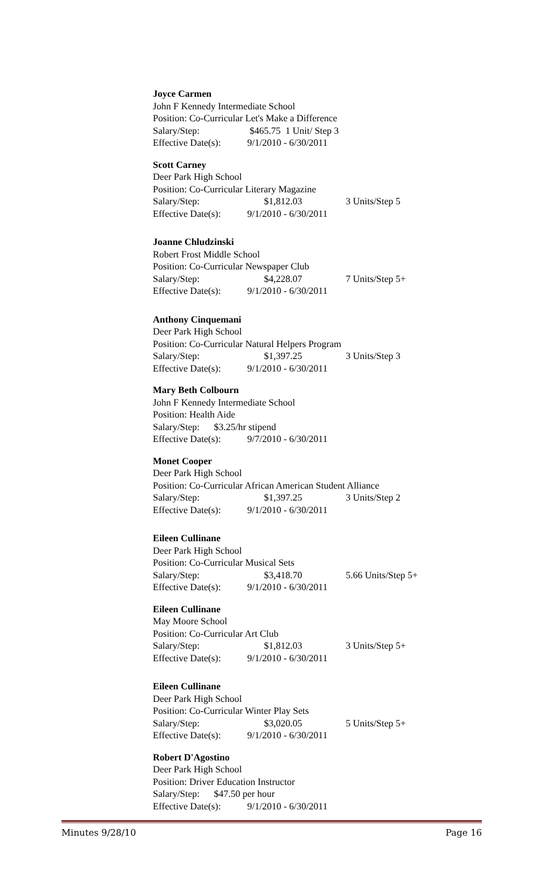Joyce Carmen
John F Kennedy Intermediate School
Position: Co-Curricular Let's Make a Difference
Salary/Step: $465.75 1 Unit/ Step 3
Effective Date(s): 9/1/2010 - 6/30/2011
Scott Carney
Deer Park High School
Position: Co-Curricular Literary Magazine
Salary/Step: $1,812.03 3 Units/Step 5
Effective Date(s): 9/1/2010 - 6/30/2011
Joanne Chludzinski
Robert Frost Middle School
Position: Co-Curricular Newspaper Club
Salary/Step: $4,228.07 7 Units/Step 5+
Effective Date(s): 9/1/2010 - 6/30/2011
Anthony Cinquemani
Deer Park High School
Position: Co-Curricular Natural Helpers Program
Salary/Step: $1,397.25 3 Units/Step 3
Effective Date(s): 9/1/2010 - 6/30/2011
Mary Beth Colbourn
John F Kennedy Intermediate School
Position: Health Aide
Salary/Step: $3.25/hr stipend
Effective Date(s): 9/7/2010 - 6/30/2011
Monet Cooper
Deer Park High School
Position: Co-Curricular African American Student Alliance
Salary/Step: $1,397.25 3 Units/Step 2
Effective Date(s): 9/1/2010 - 6/30/2011
Eileen Cullinane
Deer Park High School
Position: Co-Curricular Musical Sets
Salary/Step: $3,418.70 5.66 Units/Step 5+
Effective Date(s): 9/1/2010 - 6/30/2011
Eileen Cullinane
May Moore School
Position: Co-Curricular Art Club
Salary/Step: $1,812.03 3 Units/Step 5+
Effective Date(s): 9/1/2010 - 6/30/2011
Eileen Cullinane
Deer Park High School
Position: Co-Curricular Winter Play Sets
Salary/Step: $3,020.05 5 Units/Step 5+
Effective Date(s): 9/1/2010 - 6/30/2011
Robert D'Agostino
Deer Park High School
Position: Driver Education Instructor
Salary/Step: $47.50 per hour
Effective Date(s): 9/1/2010 - 6/30/2011
Minutes 9/28/10 Page 16